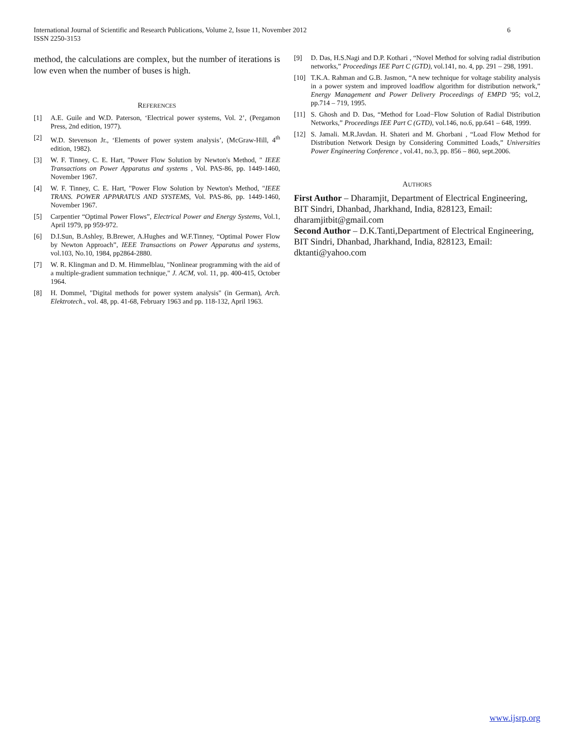6 International Journal of Scientific and Research Publications, Volume 2, Issue 11, November 2012
ISSN 2250-3153
method, the calculations are complex, but the number of iterations is low even when the number of buses is high.
REFERENCES
[1] A.E. Guile and W.D. Paterson, ‘Electrical power systems, Vol. 2’, (Pergamon Press, 2nd edition, 1977).
[2] W.D. Stevenson Jr., ‘Elements of power system analysis’, (McGraw-Hill, 4<sup>th</sup> edition, 1982).
[3] W. F. Tinney, C. E. Hart, "Power Flow Solution by Newton's Method, " IEEE Transactions on Power Apparatus and systems , Vol. PAS-86, pp. 1449-1460, November 1967.
[4] W. F. Tinney, C. E. Hart, "Power Flow Solution by Newton's Method, "IEEE TRANS. POWER APPARATUS AND SYSTEMS, Vol. PAS-86, pp. 1449-1460, November 1967.
[5] Carpentier “Optimal Power Flows”, Electrical Power and Energy Systems, Vol.1, April 1979, pp 959-972.
[6] D.I.Sun, B.Ashley, B.Brewer, A.Hughes and W.F.Tinney, “Optimal Power Flow by Newton Approach”, IEEE Transactions on Power Apparatus and systems, vol.103, No.10, 1984, pp2864-2880.
[7] W. R. Klingman and D. M. Himmelblau, "Nonlinear programming with the aid of a multiple-gradient summation technique," J. ACM, vol. 11, pp. 400-415, October 1964.
[8] H. Dommel, "Digital methods for power system analysis" (in German), Arch. Elektrotech., vol. 48, pp. 41-68, February 1963 and pp. 118-132, April 1963.
[9] D. Das, H.S.Nagi and D.P. Kothari , “Novel Method for solving radial distribution networks,” Proceedings IEE Part C (GTD), vol.141, no. 4, pp. 291 – 298, 1991.
[10] T.K.A. Rahman and G.B. Jasmon, “A new technique for voltage stability analysis in a power system and improved loadflow algorithm for distribution network,” Energy Management and Power Delivery Proceedings of EMPD '95; vol.2, pp.714 – 719, 1995.
[11] S. Ghosh and D. Das, “Method for Load−Flow Solution of Radial Distribution Networks,” Proceedings IEE Part C (GTD), vol.146, no.6, pp.641 – 648, 1999.
[12] S. Jamali. M.R.Javdan. H. Shateri and M. Ghorbani , “Load Flow Method for Distribution Network Design by Considering Committed Loads,” Universities Power Engineering Conference , vol.41, no.3, pp. 856 – 860, sept.2006.
AUTHORS
First Author – Dharamjit, Department of Electrical Engineering, BIT Sindri, Dhanbad, Jharkhand, India, 828123, Email: dharamjitbit@gmail.com
Second Author – D.K.Tanti,Department of Electrical Engineering, BIT Sindri, Dhanbad, Jharkhand, India, 828123, Email: dktanti@yahoo.com
www.ijsrp.org